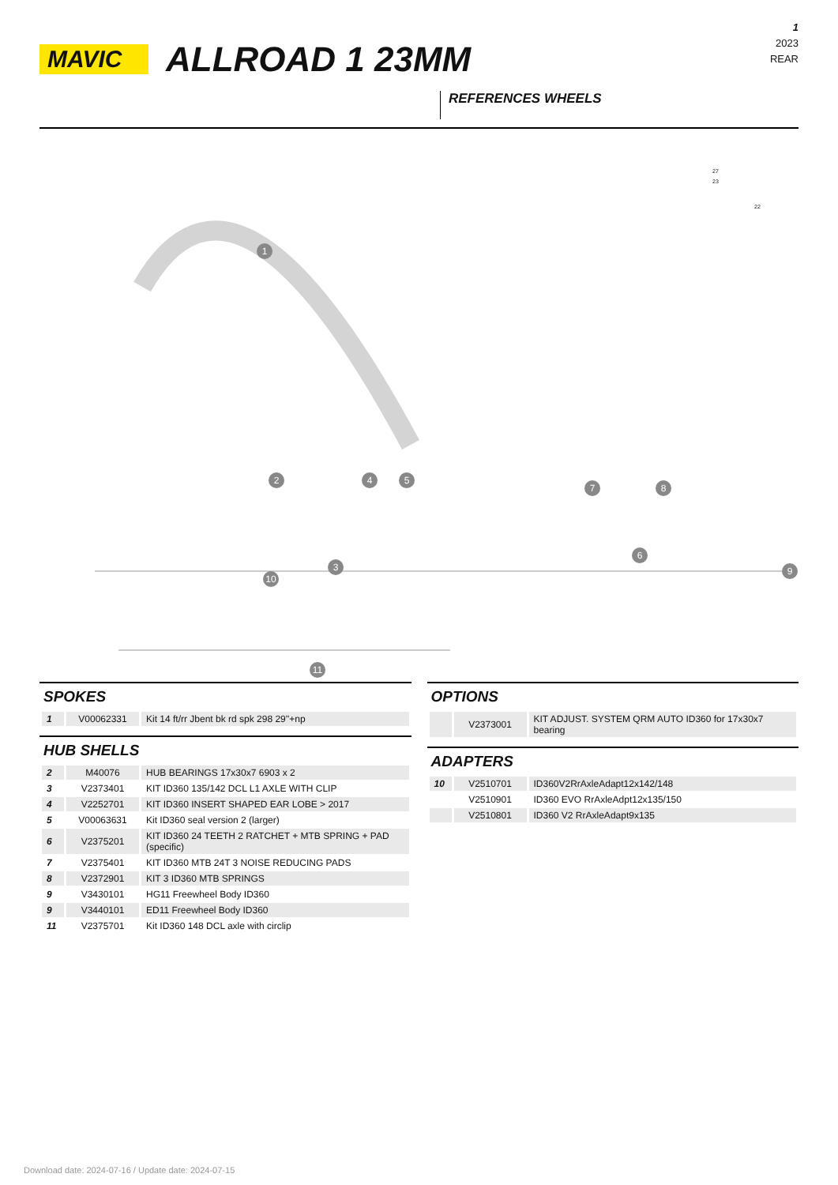MAVIC
ALLROAD 1 23MM
1
2023
REAR
REFERENCES WHEELS
1
2
3
4 5
6
7 8
9
10
11
27
23
22
SPOKES
| 1 | V00062331 | Kit 14 ft/rr Jbent bk rd spk 298 29''+np |
HUB SHELLS
| 2 | M40076 | HUB BEARINGS 17x30x7 6903 x 2 |
| 3 | V2373401 | KIT ID360 135/142 DCL L1 AXLE WITH CLIP |
| 4 | V2252701 | KIT ID360 INSERT SHAPED EAR LOBE > 2017 |
| 5 | V00063631 | Kit ID360 seal version 2 (larger) |
| 6 | V2375201 | KIT ID360 24 TEETH 2 RATCHET + MTB SPRING + PAD (specific) |
| 7 | V2375401 | KIT ID360 MTB 24T 3 NOISE REDUCING PADS |
| 8 | V2372901 | KIT 3 ID360 MTB SPRINGS |
| 9 | V3430101 | HG11 Freewheel Body ID360 |
| 9 | V3440101 | ED11 Freewheel Body ID360 |
| 11 | V2375701 | Kit ID360 148 DCL axle with circlip |
OPTIONS
| | V2373001 | KIT ADJUST. SYSTEM QRM AUTO ID360 for 17x30x7 bearing |
ADAPTERS
| 10 | V2510701 | ID360V2RrAxleAdapt12x142/148 |
| | V2510901 | ID360 EVO RrAxleAdpt12x135/150 |
| | V2510801 | ID360 V2 RrAxleAdapt9x135 |
Download date: 2024-07-16 / Update date: 2024-07-15